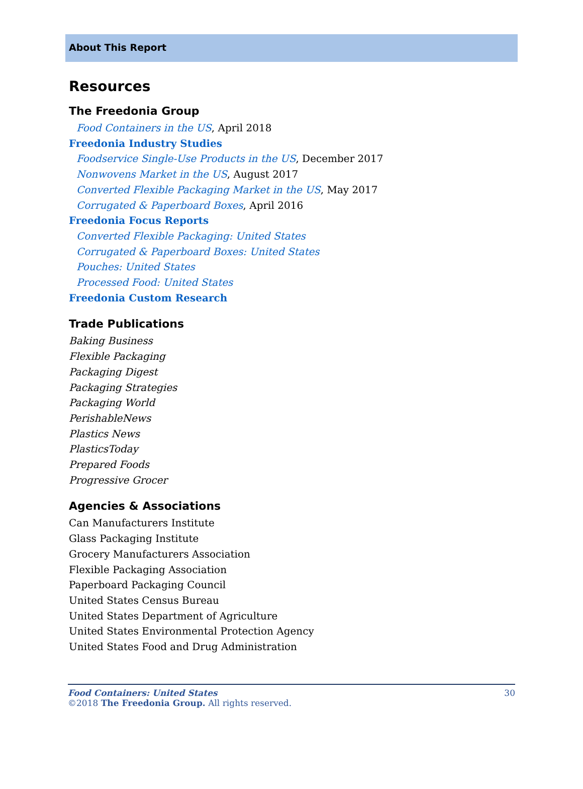About This Report
Resources
The Freedonia Group
Food Containers in the US, April 2018
Freedonia Industry Studies
Foodservice Single-Use Products in the US, December 2017
Nonwovens Market in the US, August 2017
Converted Flexible Packaging Market in the US, May 2017
Corrugated & Paperboard Boxes, April 2016
Freedonia Focus Reports
Converted Flexible Packaging: United States
Corrugated & Paperboard Boxes: United States
Pouches: United States
Processed Food: United States
Freedonia Custom Research
Trade Publications
Baking Business
Flexible Packaging
Packaging Digest
Packaging Strategies
Packaging World
PerishableNews
Plastics News
PlasticsToday
Prepared Foods
Progressive Grocer
Agencies & Associations
Can Manufacturers Institute
Glass Packaging Institute
Grocery Manufacturers Association
Flexible Packaging Association
Paperboard Packaging Council
United States Census Bureau
United States Department of Agriculture
United States Environmental Protection Agency
United States Food and Drug Administration
Food Containers: United States
©2018 The Freedonia Group. All rights reserved.
30